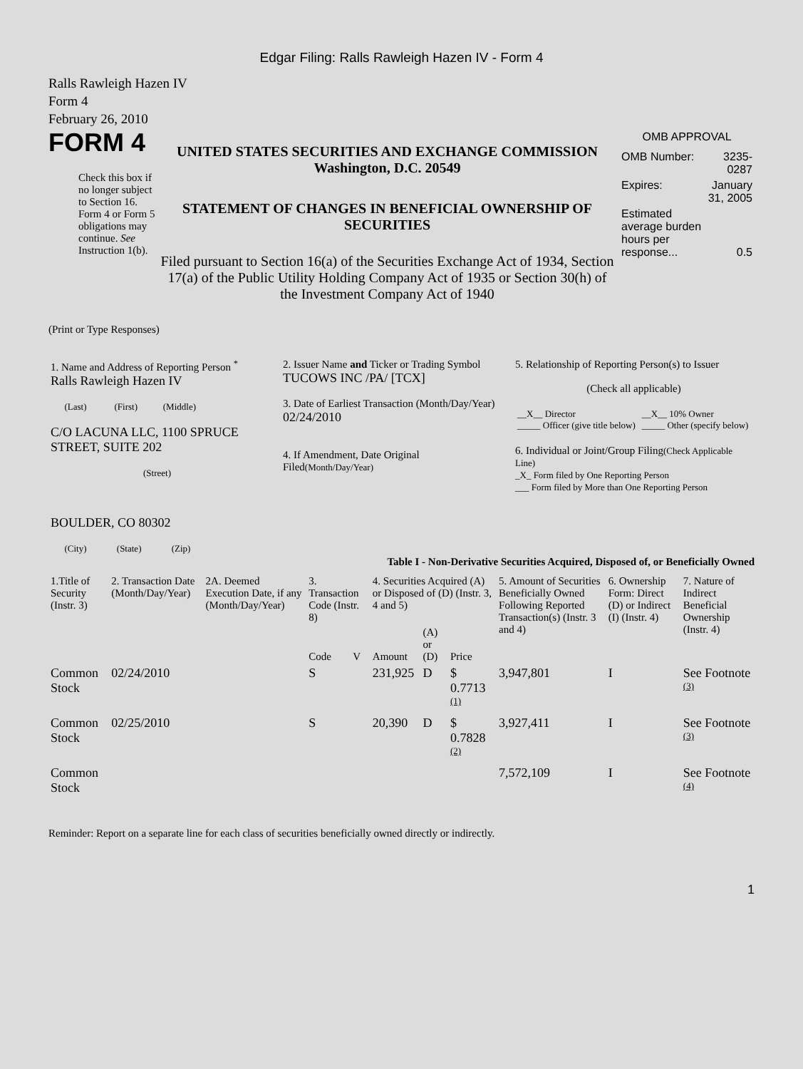Edgar Filing: Ralls Rawleigh Hazen IV - Form 4
Ralls Rawleigh Hazen IV
Form 4
February 26, 2010
FORM 4
Check this box if no longer subject to Section 16. Form 4 or Form 5 obligations may continue. See Instruction 1(b).
UNITED STATES SECURITIES AND EXCHANGE COMMISSION
Washington, D.C. 20549
STATEMENT OF CHANGES IN BENEFICIAL OWNERSHIP OF SECURITIES
Filed pursuant to Section 16(a) of the Securities Exchange Act of 1934, Section 17(a) of the Public Utility Holding Company Act of 1935 or Section 30(h) of the Investment Company Act of 1940
OMB APPROVAL
| OMB Number: | 3235-0287 |
| Expires: | January 31, 2005 |
| Estimated average burden hours per response... | 0.5 |
(Print or Type Responses)
| 1. Name and Address of Reporting Person <sup>*</sup> Ralls Rawleigh Hazen IV (Last) (First) (Middle) C/O LACUNA LLC, 1100 SPRUCE STREET, SUITE 202 (Street) BOULDER, CO 80302 (City) (State) (Zip) | 2. Issuer Name and Ticker or Trading Symbol TUCOWS INC /PA/ [TCX] 3. Date of Earliest Transaction (Month/Day/Year) 02/24/2010 4. If Amendment, Date Original Filed (Month/Day/Year) | 5. Relationship of Reporting Person(s) to Issuer (Check all applicable) / __X__ Director _____ Officer (give title below) / __X__ 10% Owner _____ Other (specify below) / 6. Individual or Joint/Group Filing (Check Applicable Line) _X_ Form filed by One Reporting Person ___ Form filed by More than One Reporting Person |
Table I - Non-Derivative Securities Acquired, Disposed of, or Beneficially Owned
| 1.Title of Security (Instr. 3) | 2. Transaction Date (Month/Day/Year) | 2A. Deemed Execution Date, if any (Month/Day/Year) | 3. Transaction Code (Instr. 8) | | 4. Securities Acquired (A) or Disposed of (D) (Instr. 3, 4 and 5) | | | 5. Amount of Securities Beneficially Owned Following Reported Transaction(s) (Instr. 3 and 4) | 6. Ownership Form: Direct (D) or Indirect (I) (Instr. 4) | 7. Nature of Indirect Beneficial Ownership (Instr. 4) |
| --- | --- | --- | --- | --- | --- | --- | --- | --- | --- | --- |
| | | | Code | V | Amount | (A) or (D) | Price | | | |
| Common Stock | 02/24/2010 | | S | | 231,925 | D | $ 0.7713 <sup>(1)</sup> | 3,947,801 | I | See Footnote <sup>(3)</sup> |
| Common Stock | 02/25/2010 | | S | | 20,390 | D | $ 0.7828 <sup>(2)</sup> | 3,927,411 | I | See Footnote <sup>(3)</sup> |
| Common Stock | | | | | | | | 7,572,109 | I | See Footnote <sup>(4)</sup> |
Reminder: Report on a separate line for each class of securities beneficially owned directly or indirectly.
1